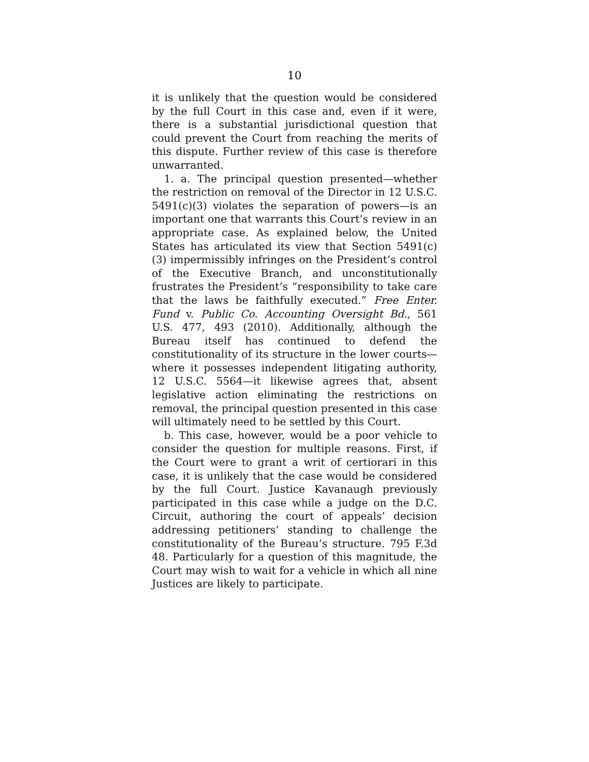10
it is unlikely that the question would be considered by the full Court in this case and, even if it were, there is a substantial jurisdictional question that could prevent the Court from reaching the merits of this dispute. Further review of this case is therefore unwarranted.
1. a. The principal question presented—whether the restriction on removal of the Director in 12 U.S.C. 5491(c)(3) violates the separation of powers—is an important one that warrants this Court’s review in an appropriate case. As explained below, the United States has articulated its view that Section 5491(c)(3) impermissibly infringes on the President’s control of the Executive Branch, and unconstitutionally frustrates the President’s “responsibility to take care that the laws be faithfully executed.” Free Enter. Fund v. Public Co. Accounting Oversight Bd., 561 U.S. 477, 493 (2010). Additionally, although the Bureau itself has continued to defend the constitutionality of its structure in the lower courts—where it possesses independent litigating authority, 12 U.S.C. 5564—it likewise agrees that, absent legislative action eliminating the restrictions on removal, the principal question presented in this case will ultimately need to be settled by this Court.
b. This case, however, would be a poor vehicle to consider the question for multiple reasons. First, if the Court were to grant a writ of certiorari in this case, it is unlikely that the case would be considered by the full Court. Justice Kavanaugh previously participated in this case while a judge on the D.C. Circuit, authoring the court of appeals’ decision addressing petitioners’ standing to challenge the constitutionality of the Bureau’s structure. 795 F.3d 48. Particularly for a question of this magnitude, the Court may wish to wait for a vehicle in which all nine Justices are likely to participate.